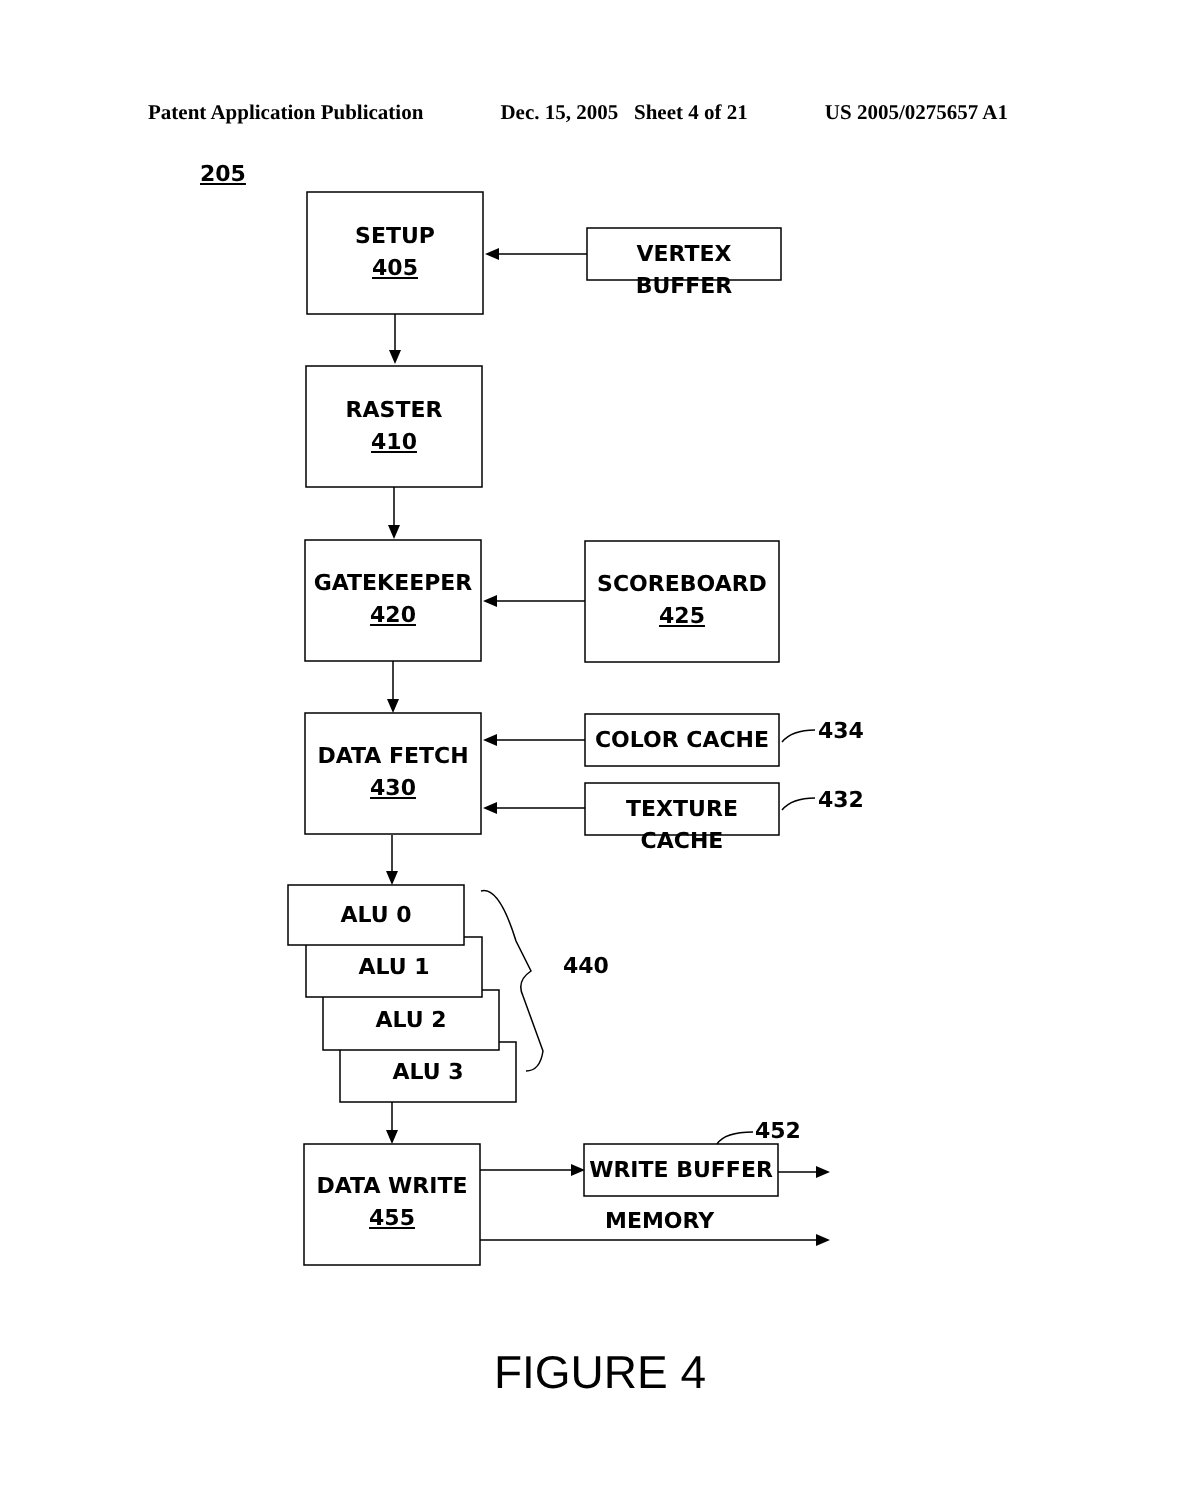Patent Application Publication Dec. 15, 2005 Sheet 4 of 21 US 2005/0275657 A1
205
SETUP
405
VERTEX BUFFER
RASTER
410
GATEKEEPER
420
SCOREBOARD
425
DATA FETCH
430
COLOR CACHE 434
TEXTURE CACHE 432
ALU 0
ALU 1
ALU 2
ALU 3
440
452
WRITE BUFFER
DATA WRITE
455
MEMORY
FIGURE 4